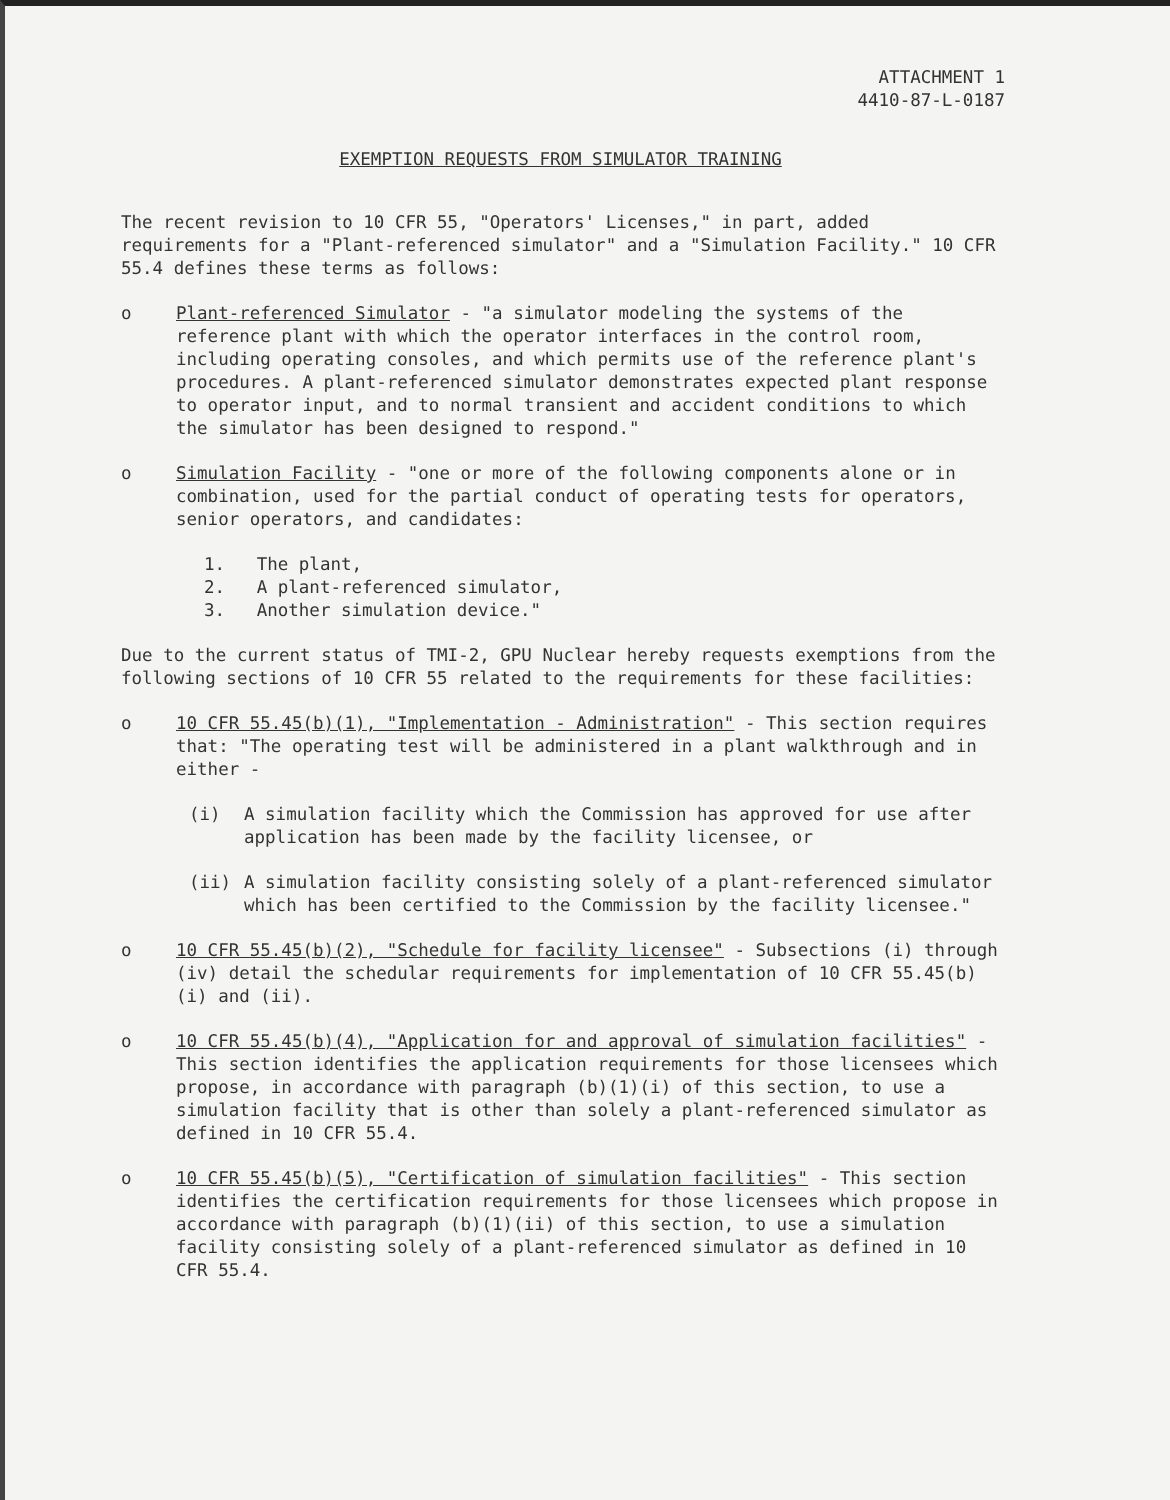ATTACHMENT 1
4410-87-L-0187
EXEMPTION REQUESTS FROM SIMULATOR TRAINING
The recent revision to 10 CFR 55, "Operators' Licenses," in part, added requirements for a "Plant-referenced simulator" and a "Simulation Facility." 10 CFR 55.4 defines these terms as follows:
o Plant-referenced Simulator - "a simulator modeling the systems of the reference plant with which the operator interfaces in the control room, including operating consoles, and which permits use of the reference plant's procedures. A plant-referenced simulator demonstrates expected plant response to operator input, and to normal transient and accident conditions to which the simulator has been designed to respond."
o Simulation Facility - "one or more of the following components alone or in combination, used for the partial conduct of operating tests for operators, senior operators, and candidates:
1. The plant,
2. A plant-referenced simulator,
3. Another simulation device."
Due to the current status of TMI-2, GPU Nuclear hereby requests exemptions from the following sections of 10 CFR 55 related to the requirements for these facilities:
o 10 CFR 55.45(b)(1), "Implementation - Administration" - This section requires that: "The operating test will be administered in a plant walkthrough and in either -
(i) A simulation facility which the Commission has approved for use after application has been made by the facility licensee, or
(ii) A simulation facility consisting solely of a plant-referenced simulator which has been certified to the Commission by the facility licensee."
o 10 CFR 55.45(b)(2), "Schedule for facility licensee" - Subsections (i) through (iv) detail the schedular requirements for implementation of 10 CFR 55.45(b)(i) and (ii).
o 10 CFR 55.45(b)(4), "Application for and approval of simulation facilities" - This section identifies the application requirements for those licensees which propose, in accordance with paragraph (b)(1)(i) of this section, to use a simulation facility that is other than solely a plant-referenced simulator as defined in 10 CFR 55.4.
o 10 CFR 55.45(b)(5), "Certification of simulation facilities" - This section identifies the certification requirements for those licensees which propose in accordance with paragraph (b)(1)(ii) of this section, to use a simulation facility consisting solely of a plant-referenced simulator as defined in 10 CFR 55.4.